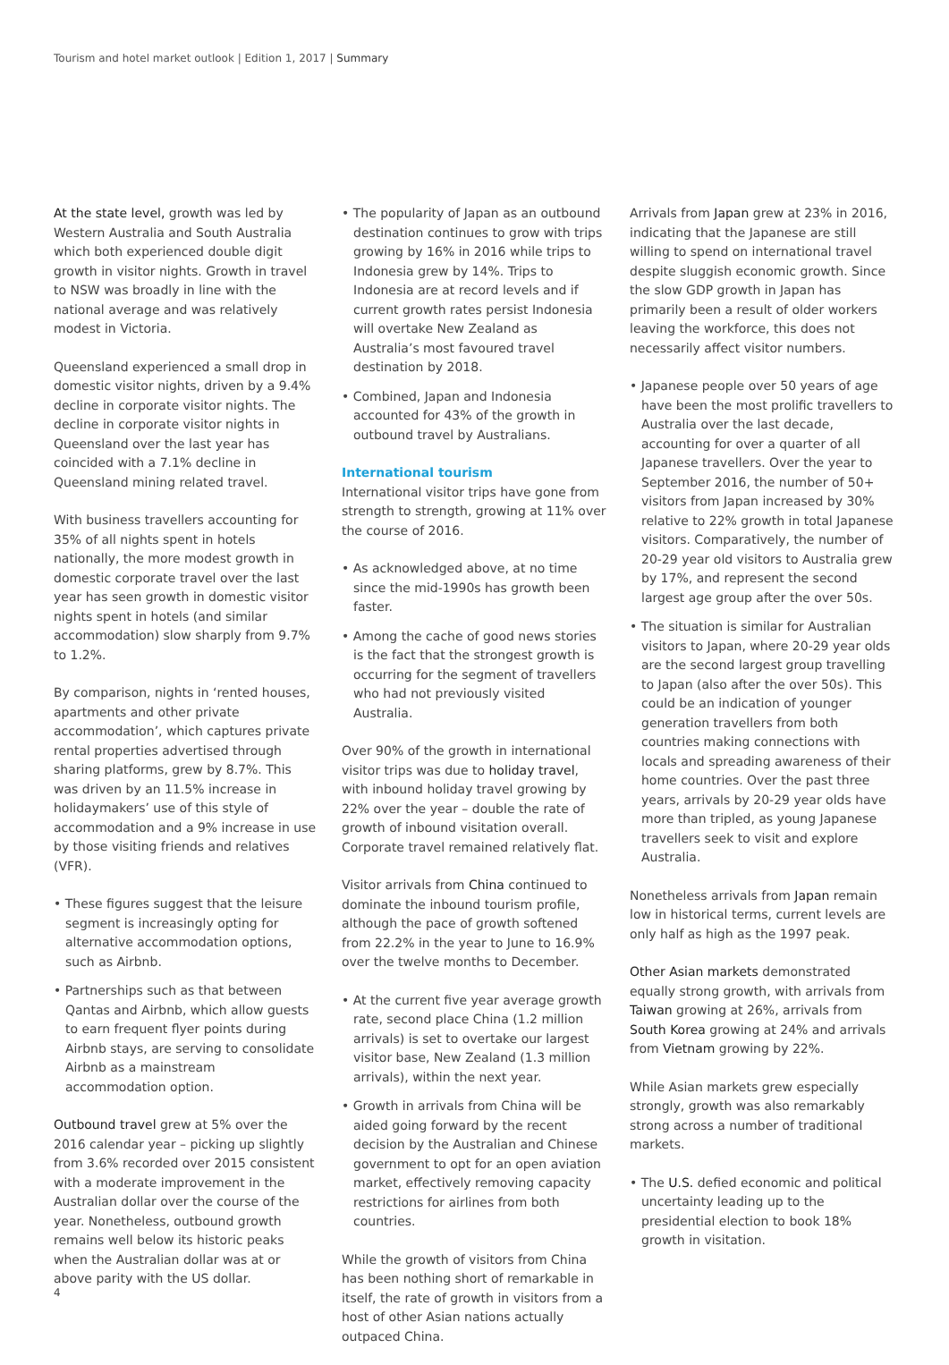Tourism and hotel market outlook | Edition 1, 2017 | Summary
At the state level, growth was led by Western Australia and South Australia which both experienced double digit growth in visitor nights. Growth in travel to NSW was broadly in line with the national average and was relatively modest in Victoria.
Queensland experienced a small drop in domestic visitor nights, driven by a 9.4% decline in corporate visitor nights. The decline in corporate visitor nights in Queensland over the last year has coincided with a 7.1% decline in Queensland mining related travel.
With business travellers accounting for 35% of all nights spent in hotels nationally, the more modest growth in domestic corporate travel over the last year has seen growth in domestic visitor nights spent in hotels (and similar accommodation) slow sharply from 9.7% to 1.2%.
By comparison, nights in ‘rented houses, apartments and other private accommodation’, which captures private rental properties advertised through sharing platforms, grew by 8.7%. This was driven by an 11.5% increase in holidaymakers’ use of this style of accommodation and a 9% increase in use by those visiting friends and relatives (VFR).
• These figures suggest that the leisure segment is increasingly opting for alternative accommodation options, such as Airbnb.
• Partnerships such as that between Qantas and Airbnb, which allow guests to earn frequent flyer points during Airbnb stays, are serving to consolidate Airbnb as a mainstream accommodation option.
Outbound travel grew at 5% over the 2016 calendar year – picking up slightly from 3.6% recorded over 2015 consistent with a moderate improvement in the Australian dollar over the course of the year. Nonetheless, outbound growth remains well below its historic peaks when the Australian dollar was at or above parity with the US dollar.
• The popularity of Japan as an outbound destination continues to grow with trips growing by 16% in 2016 while trips to Indonesia grew by 14%. Trips to Indonesia are at record levels and if current growth rates persist Indonesia will overtake New Zealand as Australia’s most favoured travel destination by 2018.
• Combined, Japan and Indonesia accounted for 43% of the growth in outbound travel by Australians.
International tourism
International visitor trips have gone from strength to strength, growing at 11% over the course of 2016.
• As acknowledged above, at no time since the mid-1990s has growth been faster.
• Among the cache of good news stories is the fact that the strongest growth is occurring for the segment of travellers who had not previously visited Australia.
Over 90% of the growth in international visitor trips was due to holiday travel, with inbound holiday travel growing by 22% over the year – double the rate of growth of inbound visitation overall. Corporate travel remained relatively flat.
Visitor arrivals from China continued to dominate the inbound tourism profile, although the pace of growth softened from 22.2% in the year to June to 16.9% over the twelve months to December.
• At the current five year average growth rate, second place China (1.2 million arrivals) is set to overtake our largest visitor base, New Zealand (1.3 million arrivals), within the next year.
• Growth in arrivals from China will be aided going forward by the recent decision by the Australian and Chinese government to opt for an open aviation market, effectively removing capacity restrictions for airlines from both countries.
While the growth of visitors from China has been nothing short of remarkable in itself, the rate of growth in visitors from a host of other Asian nations actually outpaced China.
Arrivals from Japan grew at 23% in 2016, indicating that the Japanese are still willing to spend on international travel despite sluggish economic growth. Since the slow GDP growth in Japan has primarily been a result of older workers leaving the workforce, this does not necessarily affect visitor numbers.
• Japanese people over 50 years of age have been the most prolific travellers to Australia over the last decade, accounting for over a quarter of all Japanese travellers. Over the year to September 2016, the number of 50+ visitors from Japan increased by 30% relative to 22% growth in total Japanese visitors. Comparatively, the number of 20-29 year old visitors to Australia grew by 17%, and represent the second largest age group after the over 50s.
• The situation is similar for Australian visitors to Japan, where 20-29 year olds are the second largest group travelling to Japan (also after the over 50s). This could be an indication of younger generation travellers from both countries making connections with locals and spreading awareness of their home countries. Over the past three years, arrivals by 20-29 year olds have more than tripled, as young Japanese travellers seek to visit and explore Australia.
Nonetheless arrivals from Japan remain low in historical terms, current levels are only half as high as the 1997 peak.
Other Asian markets demonstrated equally strong growth, with arrivals from Taiwan growing at 26%, arrivals from South Korea growing at 24% and arrivals from Vietnam growing by 22%.
While Asian markets grew especially strongly, growth was also remarkably strong across a number of traditional markets.
• The U.S. defied economic and political uncertainty leading up to the presidential election to book 18% growth in visitation.
4